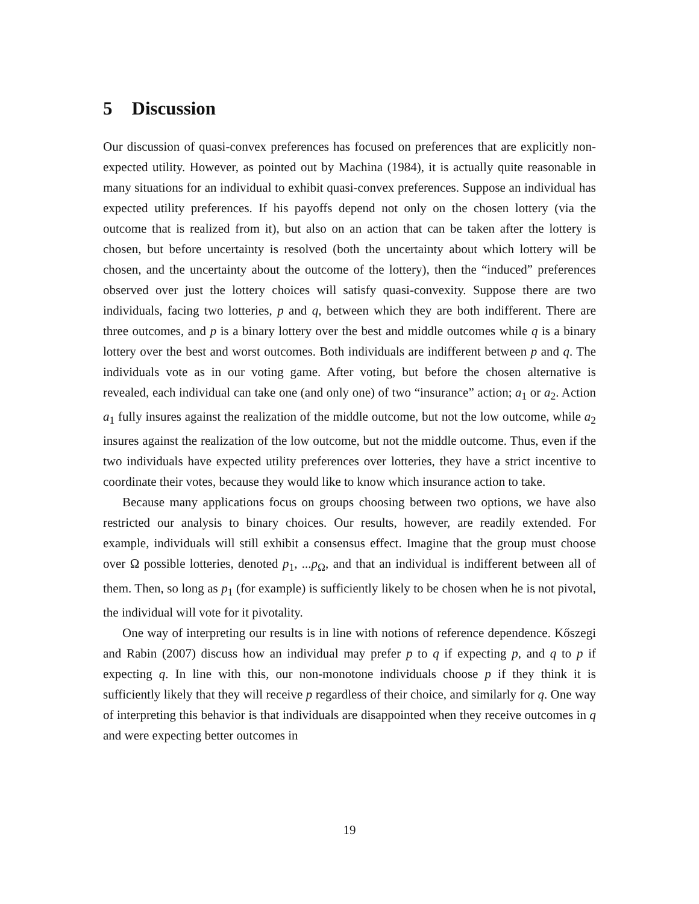5 Discussion
Our discussion of quasi-convex preferences has focused on preferences that are explicitly non-expected utility. However, as pointed out by Machina (1984), it is actually quite reasonable in many situations for an individual to exhibit quasi-convex preferences. Suppose an individual has expected utility preferences. If his payoffs depend not only on the chosen lottery (via the outcome that is realized from it), but also on an action that can be taken after the lottery is chosen, but before uncertainty is resolved (both the uncertainty about which lottery will be chosen, and the uncertainty about the outcome of the lottery), then the “induced” preferences observed over just the lottery choices will satisfy quasi-convexity. Suppose there are two individuals, facing two lotteries, p and q, between which they are both indifferent. There are three outcomes, and p is a binary lottery over the best and middle outcomes while q is a binary lottery over the best and worst outcomes. Both individuals are indifferent between p and q. The individuals vote as in our voting game. After voting, but before the chosen alternative is revealed, each individual can take one (and only one) of two “insurance” action; a<sub>1</sub> or a<sub>2</sub>. Action a<sub>1</sub> fully insures against the realization of the middle outcome, but not the low outcome, while a<sub>2</sub> insures against the realization of the low outcome, but not the middle outcome. Thus, even if the two individuals have expected utility preferences over lotteries, they have a strict incentive to coordinate their votes, because they would like to know which insurance action to take.
Because many applications focus on groups choosing between two options, we have also restricted our analysis to binary choices. Our results, however, are readily extended. For example, individuals will still exhibit a consensus effect. Imagine that the group must choose over Ω possible lotteries, denoted p<sub>1</sub>, ...p<sub>Ω</sub>, and that an individual is indifferent between all of them. Then, so long as p<sub>1</sub> (for example) is sufficiently likely to be chosen when he is not pivotal, the individual will vote for it pivotality.
One way of interpreting our results is in line with notions of reference dependence. Kőszegi and Rabin (2007) discuss how an individual may prefer p to q if expecting p, and q to p if expecting q. In line with this, our non-monotone individuals choose p if they think it is sufficiently likely that they will receive p regardless of their choice, and similarly for q. One way of interpreting this behavior is that individuals are disappointed when they receive outcomes in q and were expecting better outcomes in
19